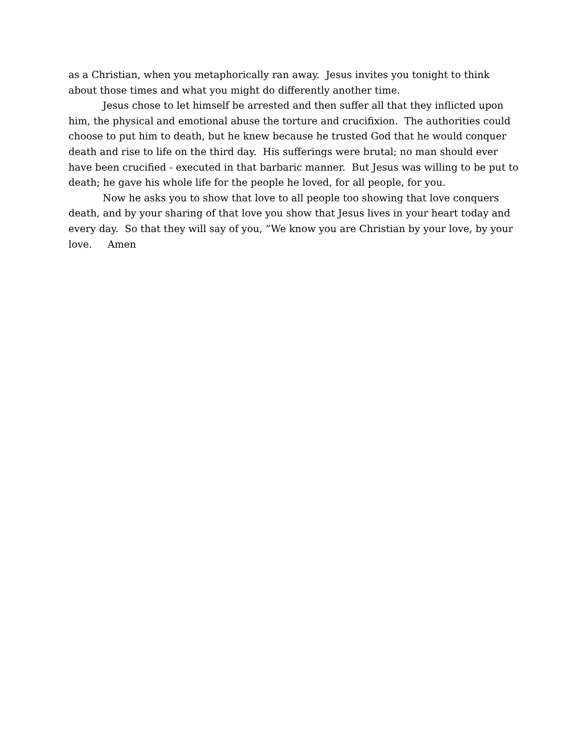as a Christian, when you metaphorically ran away. Jesus invites you tonight to think about those times and what you might do differently another time.
Jesus chose to let himself be arrested and then suffer all that they inflicted upon him, the physical and emotional abuse the torture and crucifixion. The authorities could choose to put him to death, but he knew because he trusted God that he would conquer death and rise to life on the third day. His sufferings were brutal; no man should ever have been crucified - executed in that barbaric manner. But Jesus was willing to be put to death; he gave his whole life for the people he loved, for all people, for you.
Now he asks you to show that love to all people too showing that love conquers death, and by your sharing of that love you show that Jesus lives in your heart today and every day. So that they will say of you, “We know you are Christian by your love, by your love. Amen